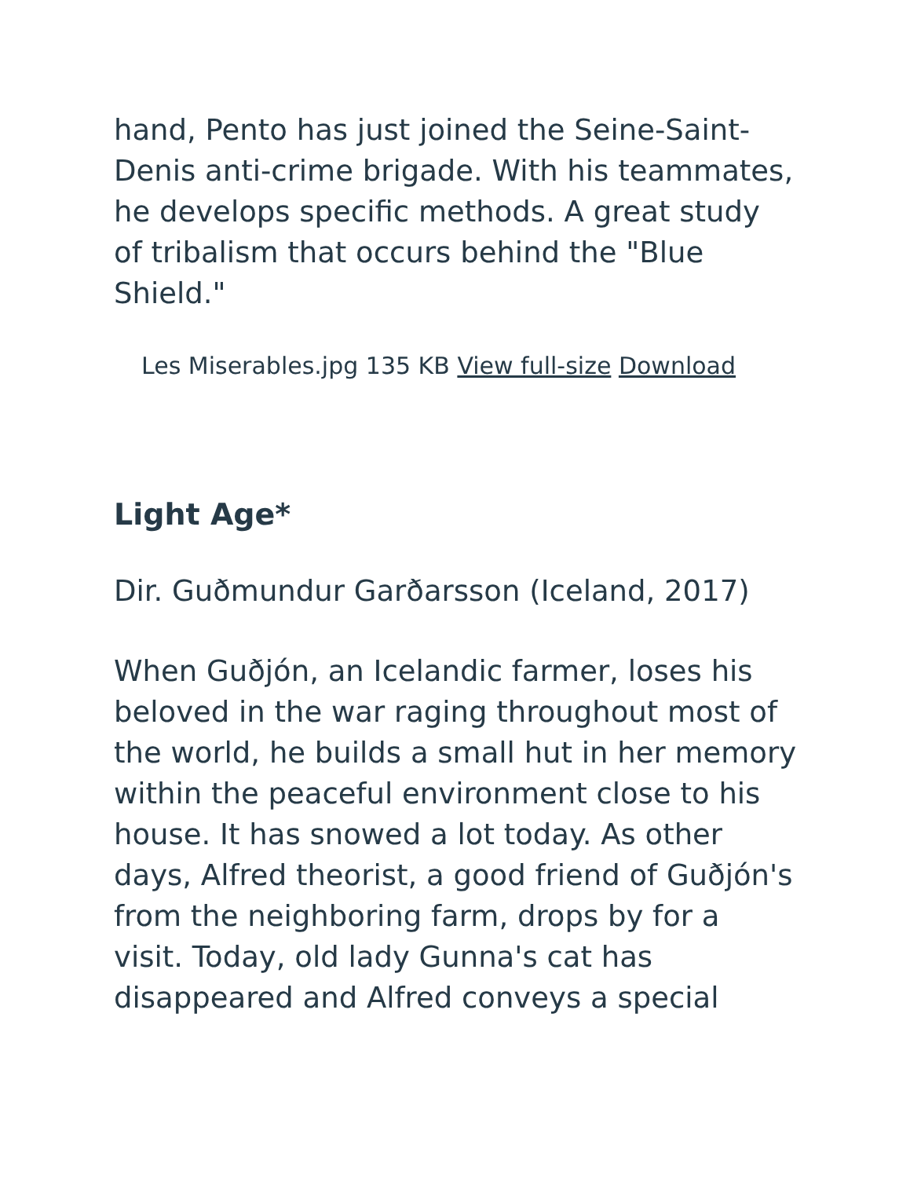hand, Pento has just joined the Seine-Saint-Denis anti-crime brigade. With his teammates, he develops specific methods. A great study of tribalism that occurs behind the "Blue Shield."
Les Miserables.jpg 135 KB View full-size Download
Light Age*
Dir. Guðmundur Garðarsson (Iceland, 2017)
When Guðjón, an Icelandic farmer, loses his beloved in the war raging throughout most of the world, he builds a small hut in her memory within the peaceful environment close to his house. It has snowed a lot today. As other days, Alfred theorist, a good friend of Guðjón's from the neighboring farm, drops by for a visit. Today, old lady Gunna's cat has disappeared and Alfred conveys a special